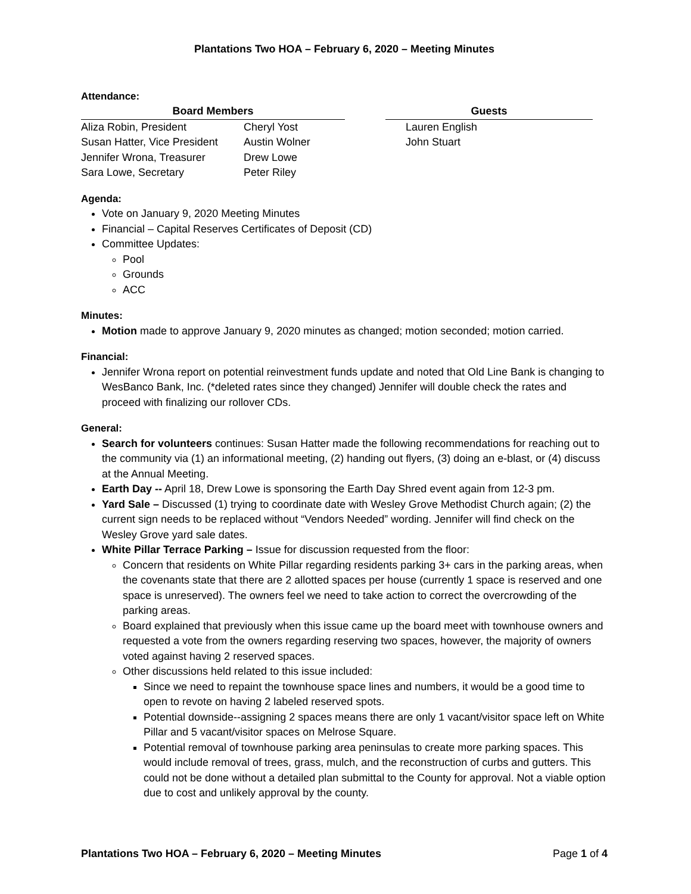Plantations Two HOA – February 6, 2020 – Meeting Minutes
Attendance:
| Board Members | | | Guests |
| --- | --- | --- | --- |
| Aliza Robin, President | Cheryl Yost | | Lauren English |
| Susan Hatter, Vice President | Austin Wolner | | John Stuart |
| Jennifer Wrona, Treasurer | Drew Lowe | | |
| Sara Lowe, Secretary | Peter Riley | | |
Agenda:
Vote on January 9, 2020 Meeting Minutes
Financial – Capital Reserves Certificates of Deposit (CD)
Committee Updates:
Pool
Grounds
ACC
Minutes:
Motion made to approve January 9, 2020 minutes as changed; motion seconded; motion carried.
Financial:
Jennifer Wrona report on potential reinvestment funds update and noted that Old Line Bank is changing to WesBanco Bank, Inc. (*deleted rates since they changed) Jennifer will double check the rates and proceed with finalizing our rollover CDs.
General:
Search for volunteers continues: Susan Hatter made the following recommendations for reaching out to the community via (1) an informational meeting, (2) handing out flyers, (3) doing an e-blast, or (4) discuss at the Annual Meeting.
Earth Day -- April 18, Drew Lowe is sponsoring the Earth Day Shred event again from 12-3 pm.
Yard Sale – Discussed (1) trying to coordinate date with Wesley Grove Methodist Church again; (2) the current sign needs to be replaced without “Vendors Needed” wording. Jennifer will find check on the Wesley Grove yard sale dates.
White Pillar Terrace Parking – Issue for discussion requested from the floor:
Concern that residents on White Pillar regarding residents parking 3+ cars in the parking areas, when the covenants state that there are 2 allotted spaces per house (currently 1 space is reserved and one space is unreserved). The owners feel we need to take action to correct the overcrowding of the parking areas.
Board explained that previously when this issue came up the board meet with townhouse owners and requested a vote from the owners regarding reserving two spaces, however, the majority of owners voted against having 2 reserved spaces.
Other discussions held related to this issue included:
Since we need to repaint the townhouse space lines and numbers, it would be a good time to open to revote on having 2 labeled reserved spots.
Potential downside--assigning 2 spaces means there are only 1 vacant/visitor space left on White Pillar and 5 vacant/visitor spaces on Melrose Square.
Potential removal of townhouse parking area peninsulas to create more parking spaces. This would include removal of trees, grass, mulch, and the reconstruction of curbs and gutters. This could not be done without a detailed plan submittal to the County for approval. Not a viable option due to cost and unlikely approval by the county.
Plantations Two HOA – February 6, 2020 – Meeting Minutes Page 1 of 4